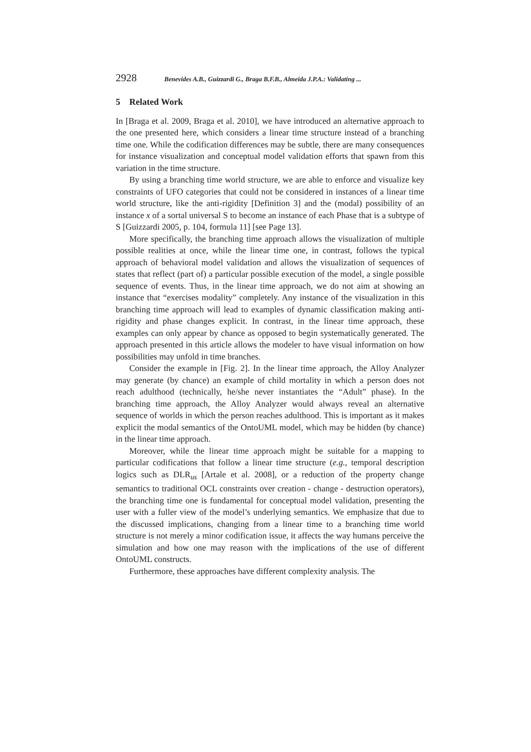2928 Benevides A.B., Guizzardi G., Braga B.F.B., Almeida J.P.A.: Validating ...
5 Related Work
In [Braga et al. 2009, Braga et al. 2010], we have introduced an alternative approach to the one presented here, which considers a linear time structure instead of a branching time one. While the codification differences may be subtle, there are many consequences for instance visualization and conceptual model validation efforts that spawn from this variation in the time structure.
By using a branching time world structure, we are able to enforce and visualize key constraints of UFO categories that could not be considered in instances of a linear time world structure, like the anti-rigidity [Definition 3] and the (modal) possibility of an instance x of a sortal universal S to become an instance of each Phase that is a subtype of S [Guizzardi 2005, p. 104, formula 11] [see Page 13].
More specifically, the branching time approach allows the visualization of multiple possible realities at once, while the linear time one, in contrast, follows the typical approach of behavioral model validation and allows the visualization of sequences of states that reflect (part of) a particular possible execution of the model, a single possible sequence of events. Thus, in the linear time approach, we do not aim at showing an instance that “exercises modality” completely. Any instance of the visualization in this branching time approach will lead to examples of dynamic classification making anti-rigidity and phase changes explicit. In contrast, in the linear time approach, these examples can only appear by chance as opposed to begin systematically generated. The approach presented in this article allows the modeler to have visual information on how possibilities may unfold in time branches.
Consider the example in [Fig. 2]. In the linear time approach, the Alloy Analyzer may generate (by chance) an example of child mortality in which a person does not reach adulthood (technically, he/she never instantiates the “Adult” phase). In the branching time approach, the Alloy Analyzer would always reveal an alternative sequence of worlds in which the person reaches adulthood. This is important as it makes explicit the modal semantics of the OntoUML model, which may be hidden (by chance) in the linear time approach.
Moreover, while the linear time approach might be suitable for a mapping to particular codifications that follow a linear time structure (e.g., temporal description logics such as DLR<sub>us</sub> [Artale et al. 2008], or a reduction of the property change semantics to traditional OCL constraints over creation - change - destruction operators), the branching time one is fundamental for conceptual model validation, presenting the user with a fuller view of the model’s underlying semantics. We emphasize that due to the discussed implications, changing from a linear time to a branching time world structure is not merely a minor codification issue, it affects the way humans perceive the simulation and how one may reason with the implications of the use of different OntoUML constructs.
Furthermore, these approaches have different complexity analysis. The